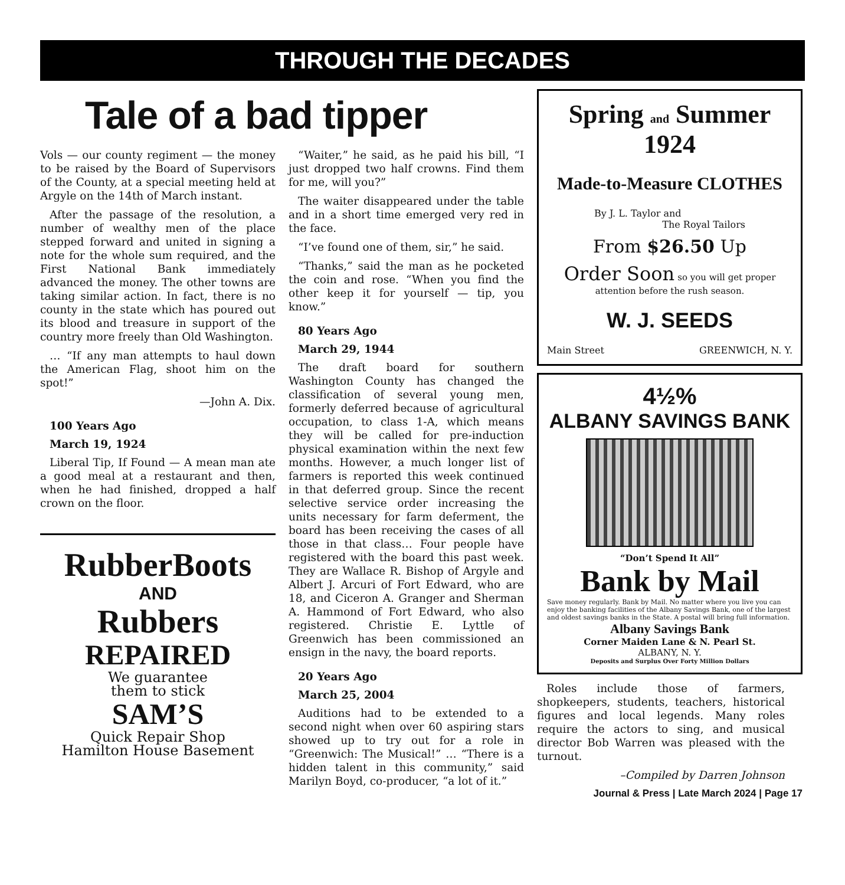THROUGH THE DECADES
Tale of a bad tipper
Vols — our county regiment — the money to be raised by the Board of Supervisors of the County, at a special meeting held at Argyle on the 14th of March instant.
After the passage of the resolution, a number of wealthy men of the place stepped forward and united in signing a note for the whole sum required, and the First National Bank immediately advanced the money. The other towns are taking similar action. In fact, there is no county in the state which has poured out its blood and treasure in support of the country more freely than Old Washington.
… “If any man attempts to haul down the American Flag, shoot him on the spot!”
—John A. Dix.
100 Years Ago
March 19, 1924
Liberal Tip, If Found — A mean man ate a good meal at a restaurant and then, when he had finished, dropped a half crown on the floor.
RubberBoots
AND
Rubbers
REPAIRED
We guarantee
them to stick
SAM’S
Quick Repair Shop
Hamilton House Basement
“Waiter,” he said, as he paid his bill, “I just dropped two half crowns. Find them for me, will you?”
The waiter disappeared under the table and in a short time emerged very red in the face.
“I’ve found one of them, sir,” he said.
“Thanks,” said the man as he pocketed the coin and rose. “When you find the other keep it for yourself — tip, you know.”
80 Years Ago
March 29, 1944
The draft board for southern Washington County has changed the classification of several young men, formerly deferred because of agricultural occupation, to class 1-A, which means they will be called for pre-induction physical examination within the next few months. However, a much longer list of farmers is reported this week continued in that deferred group. Since the recent selective service order increasing the units necessary for farm deferment, the board has been receiving the cases of all those in that class… Four people have registered with the board this past week. They are Wallace R. Bishop of Argyle and Albert J. Arcuri of Fort Edward, who are 18, and Ciceron A. Granger and Sherman A. Hammond of Fort Edward, who also registered. Christie E. Lyttle of Greenwich has been commissioned an ensign in the navy, the board reports.
20 Years Ago
March 25, 2004
Auditions had to be extended to a second night when over 60 aspiring stars showed up to try out for a role in “Greenwich: The Musical!” … “There is a hidden talent in this community,” said Marilyn Boyd, co-producer, “a lot of it.”
Spring and Summer 1924
Made-to-Measure CLOTHES
By J. L. Taylor and
The Royal Tailors
From $26.50 Up
Order Soon so you will get proper attention before the rush season.
W. J. SEEDS
Main Street GREENWICH, N. Y.
4½%
ALBANY SAVINGS BANK
“Don’t Spend It All”
Bank by Mail
Save money regularly. Bank by Mail. No matter where you live you can enjoy the banking facilities of the Albany Savings Bank, one of the largest and oldest savings banks in the State. A postal will bring full information.
Albany Savings Bank
Corner Maiden Lane & N. Pearl St.
ALBANY, N. Y.
Deposits and Surplus Over Forty Million Dollars
Roles include those of farmers, shopkeepers, students, teachers, historical figures and local legends. Many roles require the actors to sing, and musical director Bob Warren was pleased with the turnout.
–Compiled by Darren Johnson
Journal & Press | Late March 2024 | Page 17